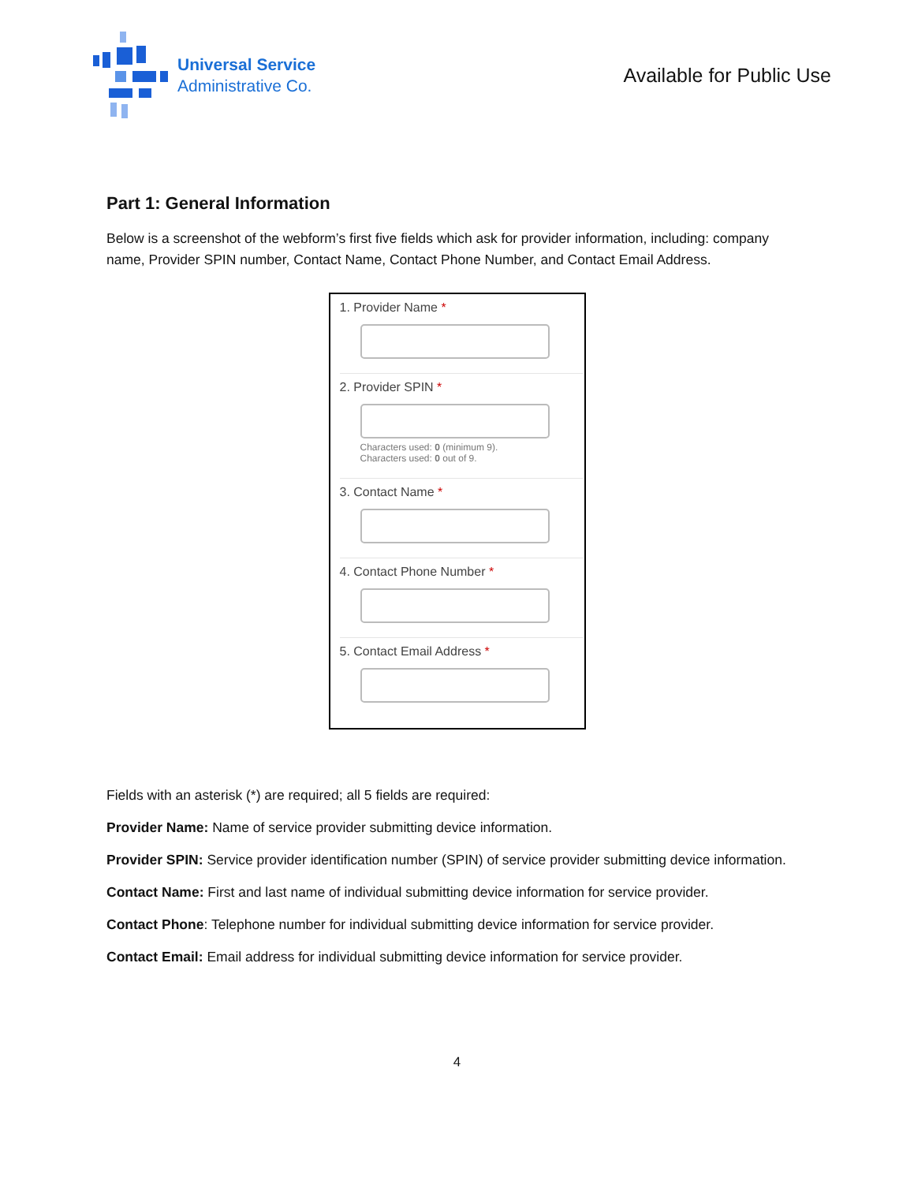Universal Service
Administrative Co.
Available for Public Use
Part 1: General Information
Below is a screenshot of the webform’s first five fields which ask for provider information, including: company name, Provider SPIN number, Contact Name, Contact Phone Number, and Contact Email Address.
1. Provider Name *
2. Provider SPIN *
Characters used: 0 (minimum 9).
Characters used: 0 out of 9.
3. Contact Name *
4. Contact Phone Number *
5. Contact Email Address *
Fields with an asterisk (*) are required; all 5 fields are required:
Provider Name: Name of service provider submitting device information.
Provider SPIN: Service provider identification number (SPIN) of service provider submitting device information.
Contact Name: First and last name of individual submitting device information for service provider.
Contact Phone: Telephone number for individual submitting device information for service provider.
Contact Email: Email address for individual submitting device information for service provider.
4